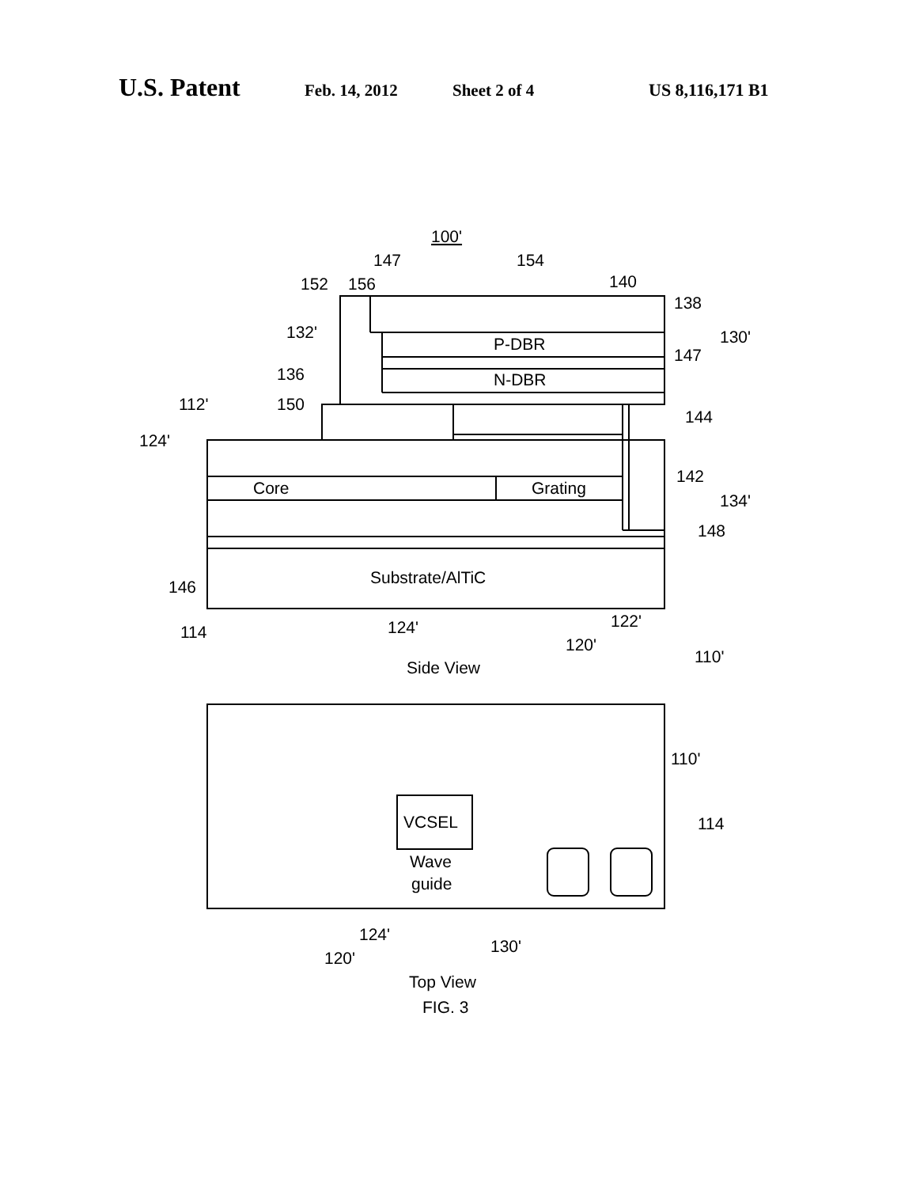U.S. Patent Feb. 14, 2012 Sheet 2 of 4 US 8,116,171 B1
100'
147
154
152
156
140
138
132'
130'
P-DBR
147
136
N-DBR
112'
150
144
124'
142
Core
Grating
134'
148
Substrate/AlTiC
146
114
124'
122'
120'
110'
Side View
110'
114
VCSEL
Wave
guide
124'
130'
120'
Top View
FIG. 3